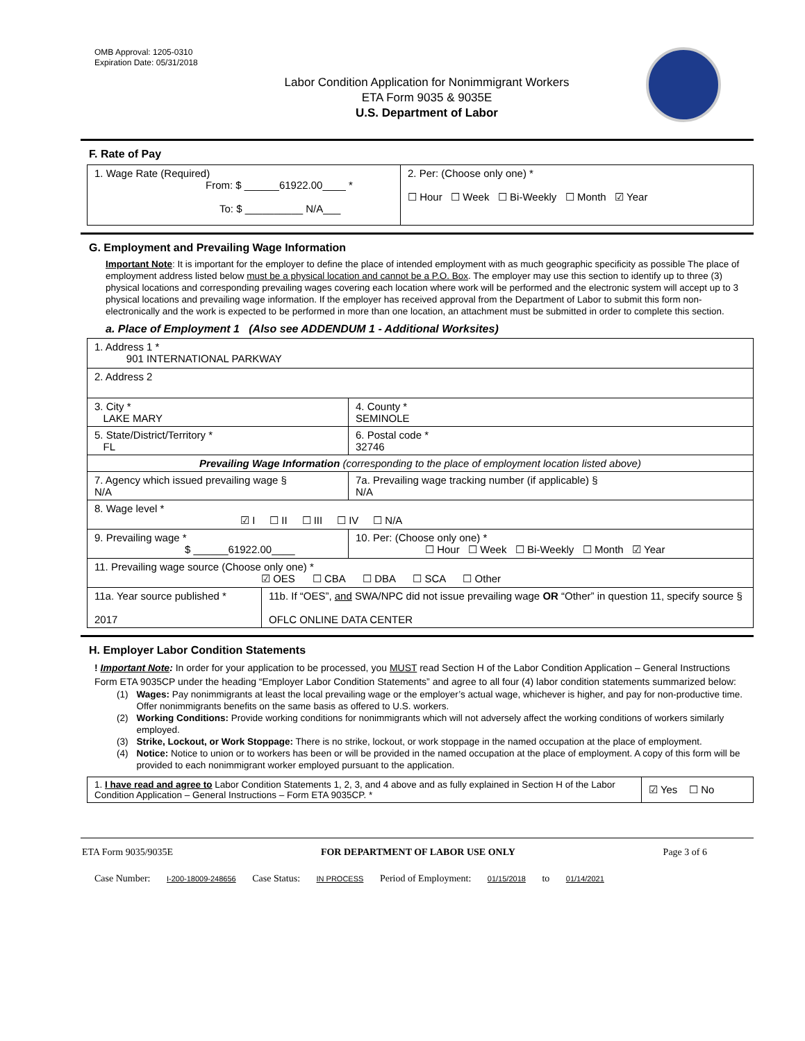OMB Approval: 1205-0310
Expiration Date: 05/31/2018
Labor Condition Application for Nonimmigrant Workers
ETA Form 9035 & 9035E
U.S. Department of Labor
F. Rate of Pay
| 1. Wage Rate (Required) From: $ ______61922.00____ * To: $ __________ N/A___ | 2. Per: (Choose only one) * ☐ Hour ☐ Week ☐ Bi-Weekly ☐ Month ☑ Year |
G. Employment and Prevailing Wage Information
Important Note: It is important for the employer to define the place of intended employment with as much geographic specificity as possible The place of employment address listed below must be a physical location and cannot be a P.O. Box. The employer may use this section to identify up to three (3) physical locations and corresponding prevailing wages covering each location where work will be performed and the electronic system will accept up to 3 physical locations and prevailing wage information. If the employer has received approval from the Department of Labor to submit this form non-electronically and the work is expected to be performed in more than one location, an attachment must be submitted in order to complete this section.
a. Place of Employment 1 (Also see ADDENDUM 1 - Additional Worksites)
| 1. Address 1 * 901 INTERNATIONAL PARKWAY | | | |
| 2. Address 2 | | | |
| 3. City * LAKE MARY | | | 4. County * SEMINOLE |
| 5. State/District/Territory * FL | | | 6. Postal code * 32746 |
| Prevailing Wage Information (corresponding to the place of employment location listed above) | | | |
| 7. Agency which issued prevailing wage § N/A | | 7a. Prevailing wage tracking number (if applicable) § N/A | |
| 8. Wage level * ☑ I ☐ II ☐ III ☐ IV ☐ N/A | | | |
| 9. Prevailing wage * $ ______61922.00____ | | 10. Per: (Choose only one) * ☐ Hour ☐ Week ☐ Bi-Weekly ☐ Month ☑ Year | |
| 11. Prevailing wage source (Choose only one) * ☑ OES ☐ CBA ☐ DBA ☐ SCA ☐ Other | | | |
| 11a. Year source published * 2017 | 11b. If “OES”, and SWA/NPC did not issue prevailing wage OR “Other” in question 11, specify source § OFLC ONLINE DATA CENTER | | |
H. Employer Labor Condition Statements
! Important Note: In order for your application to be processed, you MUST read Section H of the Labor Condition Application – General Instructions Form ETA 9035CP under the heading “Employer Labor Condition Statements” and agree to all four (4) labor condition statements summarized below:
(1) Wages: Pay nonimmigrants at least the local prevailing wage or the employer’s actual wage, whichever is higher, and pay for non-productive time. Offer nonimmigrants benefits on the same basis as offered to U.S. workers.
(2) Working Conditions: Provide working conditions for nonimmigrants which will not adversely affect the working conditions of workers similarly employed.
(3) Strike, Lockout, or Work Stoppage: There is no strike, lockout, or work stoppage in the named occupation at the place of employment.
(4) Notice: Notice to union or to workers has been or will be provided in the named occupation at the place of employment. A copy of this form will be provided to each nonimmigrant worker employed pursuant to the application.
| 1. I have read and agree to Labor Condition Statements 1, 2, 3, and 4 above and as fully explained in Section H of the Labor Condition Application – General Instructions – Form ETA 9035CP. * | ☑ Yes ☐ No |
ETA Form 9035/9035E FOR DEPARTMENT OF LABOR USE ONLY Page 3 of 6
Case Number: I-200-18009-248656 Case Status: IN PROCESS Period of Employment: 01/15/2018 to 01/14/2021